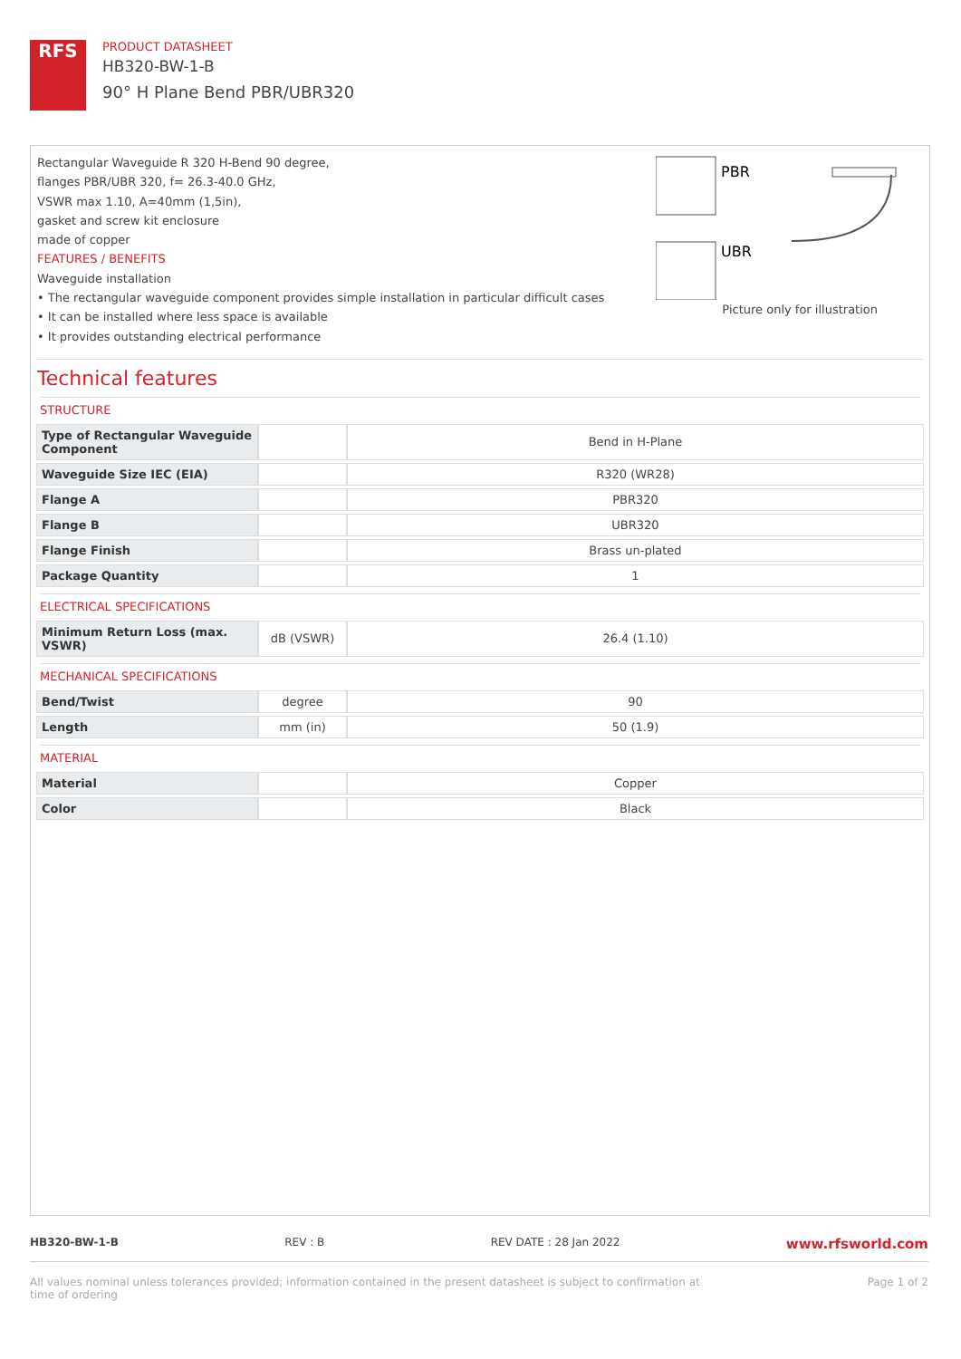RFS
PRODUCT DATASHEET
HB320-BW-1-B
90° H Plane Bend PBR/UBR320
Rectangular Waveguide R 320 H-Bend 90 degree,
flanges PBR/UBR 320, f= 26.3-40.0 GHz,
VSWR max 1.10, A=40mm (1,5in),
gasket and screw kit enclosure
made of copper
FEATURES / BENEFITS
Waveguide installation
• The rectangular waveguide component provides simple installation in particular difficult cases
• It can be installed where less space is available
• It provides outstanding electrical performance
PBR
UBR
Picture only for illustration
Technical features
STRUCTURE
| Type of Rectangular Waveguide Component | | Bend in H-Plane |
| Waveguide Size IEC (EIA) | | R320 (WR28) |
| Flange A | | PBR320 |
| Flange B | | UBR320 |
| Flange Finish | | Brass un-plated |
| Package Quantity | | 1 |
ELECTRICAL SPECIFICATIONS
| Minimum Return Loss (max. VSWR) | dB (VSWR) | 26.4 (1.10) |
MECHANICAL SPECIFICATIONS
| Bend/Twist | degree | 90 |
| Length | mm (in) | 50 (1.9) |
MATERIAL
| Material | | Copper |
| Color | | Black |
HB320-BW-1-B REV : B REV DATE : 28 Jan 2022 www.rfsworld.com
All values nominal unless tolerances provided; information contained in the present datasheet is subject to confirmation at
time of ordering Page 1 of 2